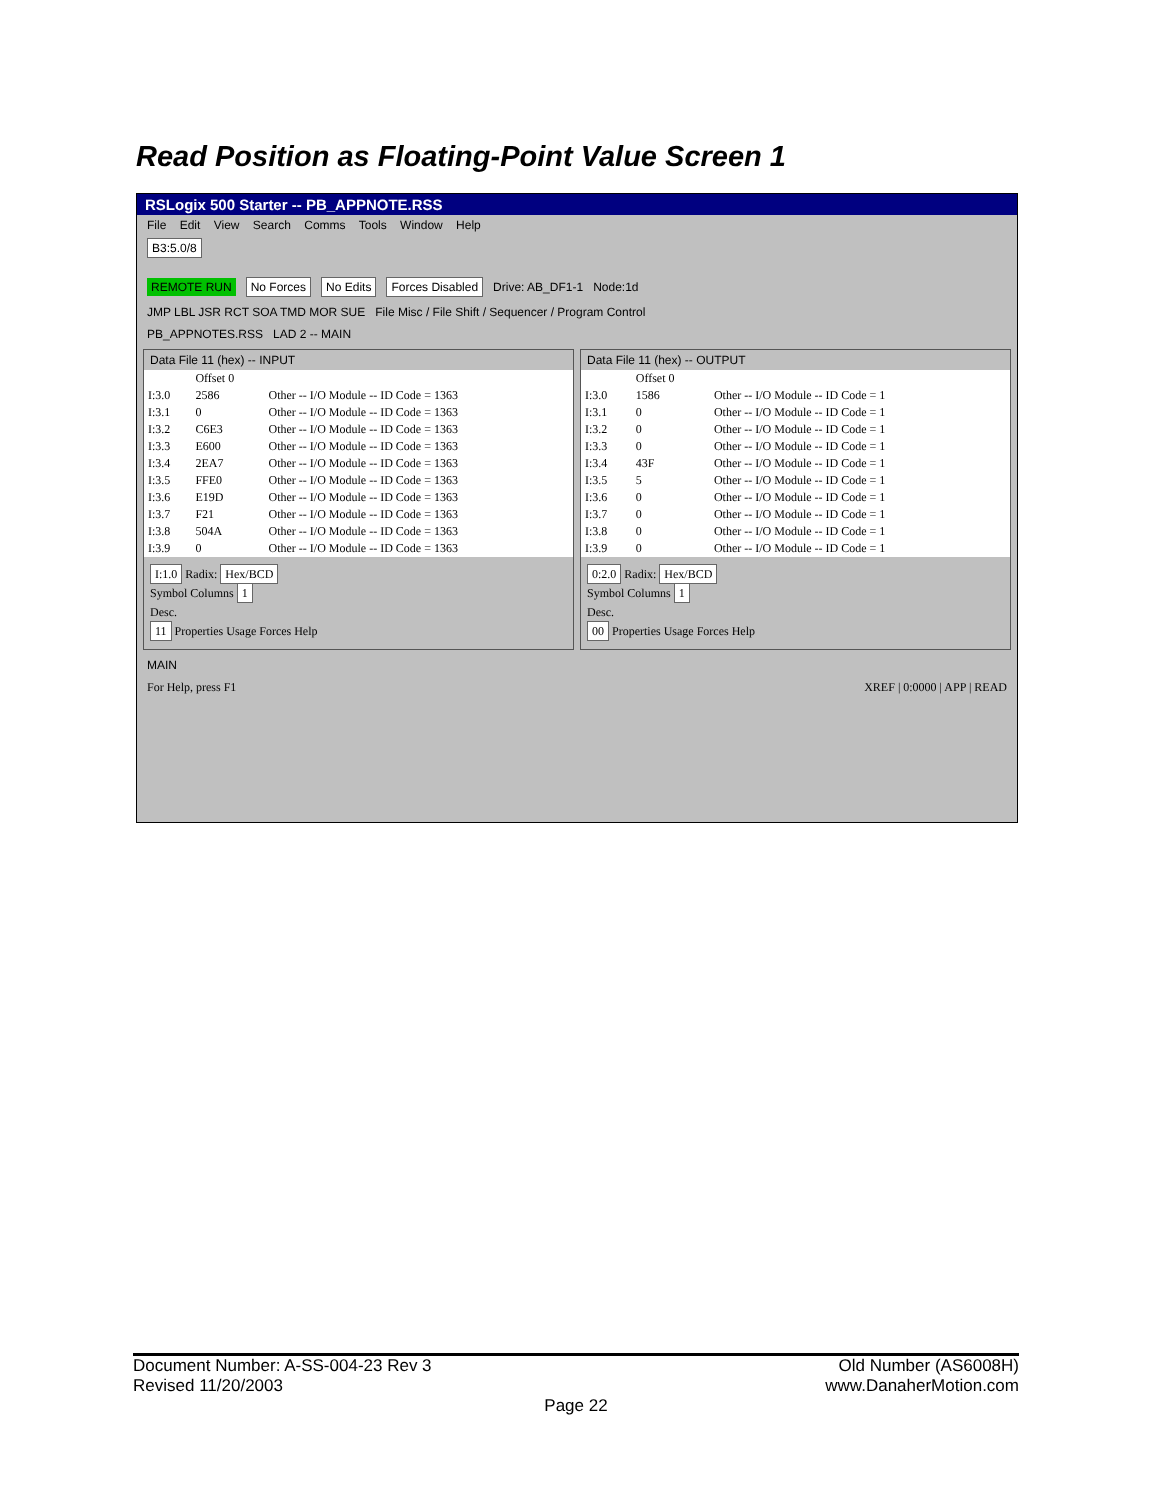Read Position as Floating-Point Value Screen 1
RSLogix 500 Starter -- PB_APPNOTE.RSS
File Edit View Search Comms Tools Window Help
B3:5.0/8
REMOTE RUN No Forces No Edits Forces Disabled Drive: AB_DF1-1 Node:1d
JMP LBL JSR RCT SOA TMD MOR SUE File Misc / File Shift / Sequencer / Program Control
PB_APPNOTES.RSS LAD 2 -- MAIN
Data File 11 (hex) -- INPUT
| | Offset 0 | |
| --- | --- | --- |
| I:3.0 | 2586 | Other -- I/O Module -- ID Code = 1363 |
| I:3.1 | 0 | Other -- I/O Module -- ID Code = 1363 |
| I:3.2 | C6E3 | Other -- I/O Module -- ID Code = 1363 |
| I:3.3 | E600 | Other -- I/O Module -- ID Code = 1363 |
| I:3.4 | 2EA7 | Other -- I/O Module -- ID Code = 1363 |
| I:3.5 | FFE0 | Other -- I/O Module -- ID Code = 1363 |
| I:3.6 | E19D | Other -- I/O Module -- ID Code = 1363 |
| I:3.7 | F21 | Other -- I/O Module -- ID Code = 1363 |
| I:3.8 | 504A | Other -- I/O Module -- ID Code = 1363 |
| I:3.9 | 0 | Other -- I/O Module -- ID Code = 1363 |
I:1.0 Radix: Hex/BCD
Symbol Columns 1
Desc.
11 Properties Usage Forces Help
Data File 11 (hex) -- OUTPUT
| | Offset 0 | |
| --- | --- | --- |
| I:3.0 | 1586 | Other -- I/O Module -- ID Code = 1 |
| I:3.1 | 0 | Other -- I/O Module -- ID Code = 1 |
| I:3.2 | 0 | Other -- I/O Module -- ID Code = 1 |
| I:3.3 | 0 | Other -- I/O Module -- ID Code = 1 |
| I:3.4 | 43F | Other -- I/O Module -- ID Code = 1 |
| I:3.5 | 5 | Other -- I/O Module -- ID Code = 1 |
| I:3.6 | 0 | Other -- I/O Module -- ID Code = 1 |
| I:3.7 | 0 | Other -- I/O Module -- ID Code = 1 |
| I:3.8 | 0 | Other -- I/O Module -- ID Code = 1 |
| I:3.9 | 0 | Other -- I/O Module -- ID Code = 1 |
0:2.0 Radix: Hex/BCD
Symbol Columns 1
Desc.
00 Properties Usage Forces Help
MAIN
For Help, press F1 XREF | 0:0000 | APP | READ
Document Number: A-SS-004-23 Rev 3 Old Number (AS6008H)
Revised 11/20/2003 www.DanaherMotion.com
Page 22